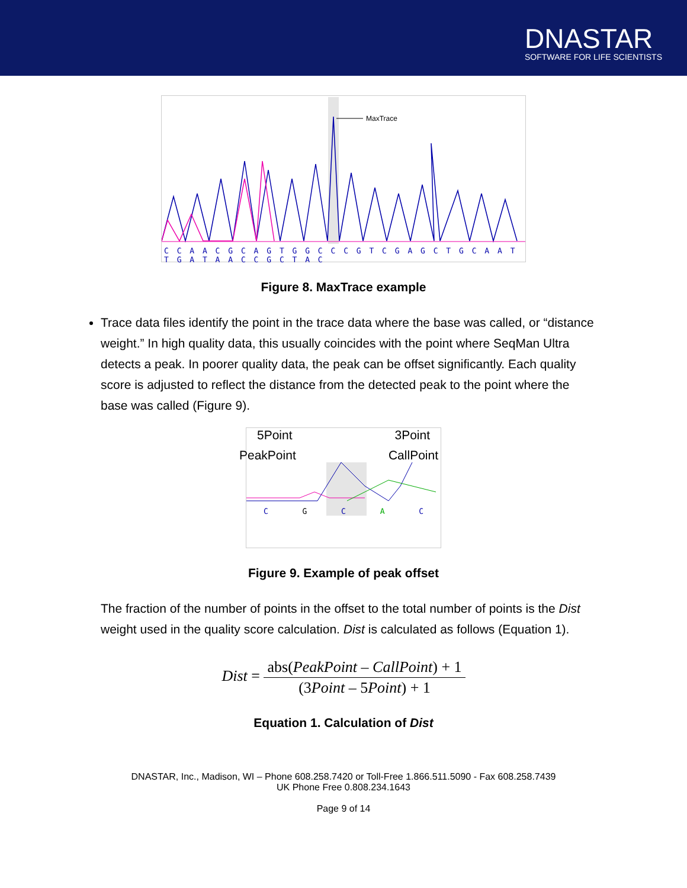DNASTAR
SOFTWARE FOR LIFE SCIENTISTS
MaxTrace
C C A A C G C A G T G G C C C G T C G A G C T G C A A T T G A T A A C C G C T A C
Figure 8. MaxTrace example
Trace data files identify the point in the trace data where the base was called, or “distance weight.” In high quality data, this usually coincides with the point where SeqMan Ultra detects a peak. In poorer quality data, the peak can be offset significantly. Each quality score is adjusted to reflect the distance from the detected peak to the point where the base was called (Figure 9).
5Point 3Point
PeakPoint CallPoint
C G C A C
Figure 9. Example of peak offset
The fraction of the number of points in the offset to the total number of points is the Dist weight used in the quality score calculation. Dist is calculated as follows (Equation 1).
Dist = abs(PeakPoint – CallPoint) + 1 (3Point – 5Point) + 1
Equation 1. Calculation of Dist
DNASTAR, Inc., Madison, WI – Phone 608.258.7420 or Toll-Free 1.866.511.5090 - Fax 608.258.7439
UK Phone Free 0.808.234.1643
Page 9 of 14